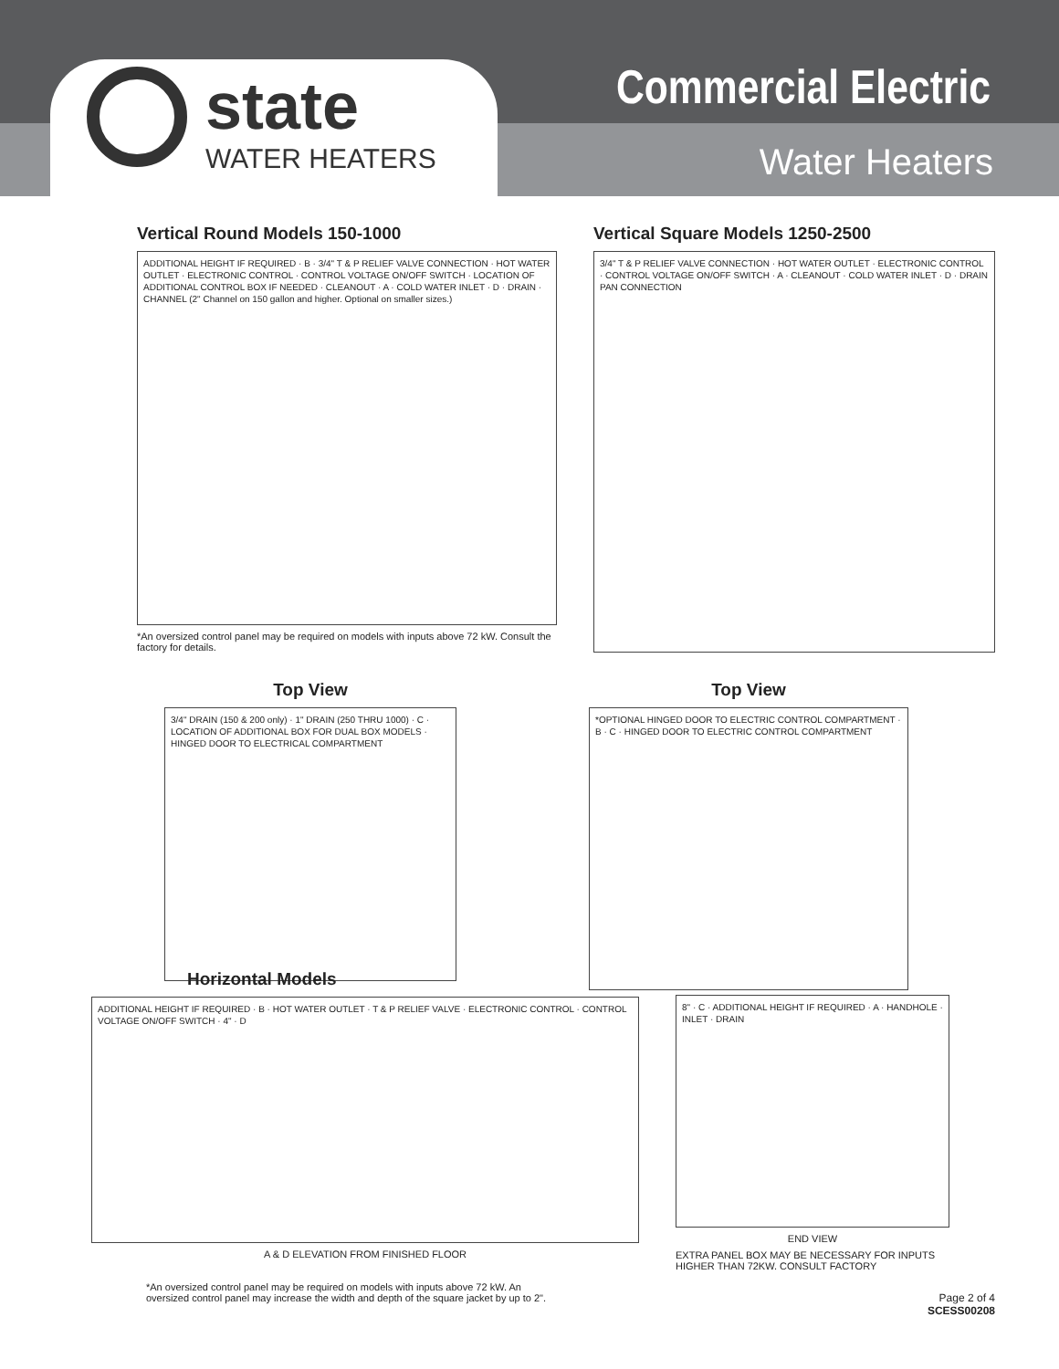state
WATER HEATERS
Commercial Electric
Water Heaters
Vertical Round Models 150-1000
ADDITIONAL HEIGHT IF REQUIRED · B · 3/4" T & P RELIEF VALVE CONNECTION · HOT WATER OUTLET · ELECTRONIC CONTROL · CONTROL VOLTAGE ON/OFF SWITCH · LOCATION OF ADDITIONAL CONTROL BOX IF NEEDED · CLEANOUT · A · COLD WATER INLET · D · DRAIN · CHANNEL (2" Channel on 150 gallon and higher. Optional on smaller sizes.)
*An oversized control panel may be required on models with inputs above 72 kW. Consult the factory for details.
Vertical Square Models 1250-2500
3/4" T & P RELIEF VALVE CONNECTION · HOT WATER OUTLET · ELECTRONIC CONTROL · CONTROL VOLTAGE ON/OFF SWITCH · A · CLEANOUT · COLD WATER INLET · D · DRAIN PAN CONNECTION
Top View
3/4" DRAIN (150 & 200 only) · 1" DRAIN (250 THRU 1000) · C · LOCATION OF ADDITIONAL BOX FOR DUAL BOX MODELS · HINGED DOOR TO ELECTRICAL COMPARTMENT
Top View
*OPTIONAL HINGED DOOR TO ELECTRIC CONTROL COMPARTMENT · B · C · HINGED DOOR TO ELECTRIC CONTROL COMPARTMENT
Horizontal Models
ADDITIONAL HEIGHT IF REQUIRED · B · HOT WATER OUTLET · T & P RELIEF VALVE · ELECTRONIC CONTROL · CONTROL VOLTAGE ON/OFF SWITCH · 4" · D
A & D ELEVATION FROM FINISHED FLOOR
8" · C · ADDITIONAL HEIGHT IF REQUIRED · A · HANDHOLE · INLET · DRAIN
END VIEW
EXTRA PANEL BOX MAY BE NECESSARY FOR INPUTS HIGHER THAN 72KW. CONSULT FACTORY
*An oversized control panel may be required on models with inputs above 72 kW. An oversized control panel may increase the width and depth of the square jacket by up to 2".
Page 2 of 4
SCESS00208